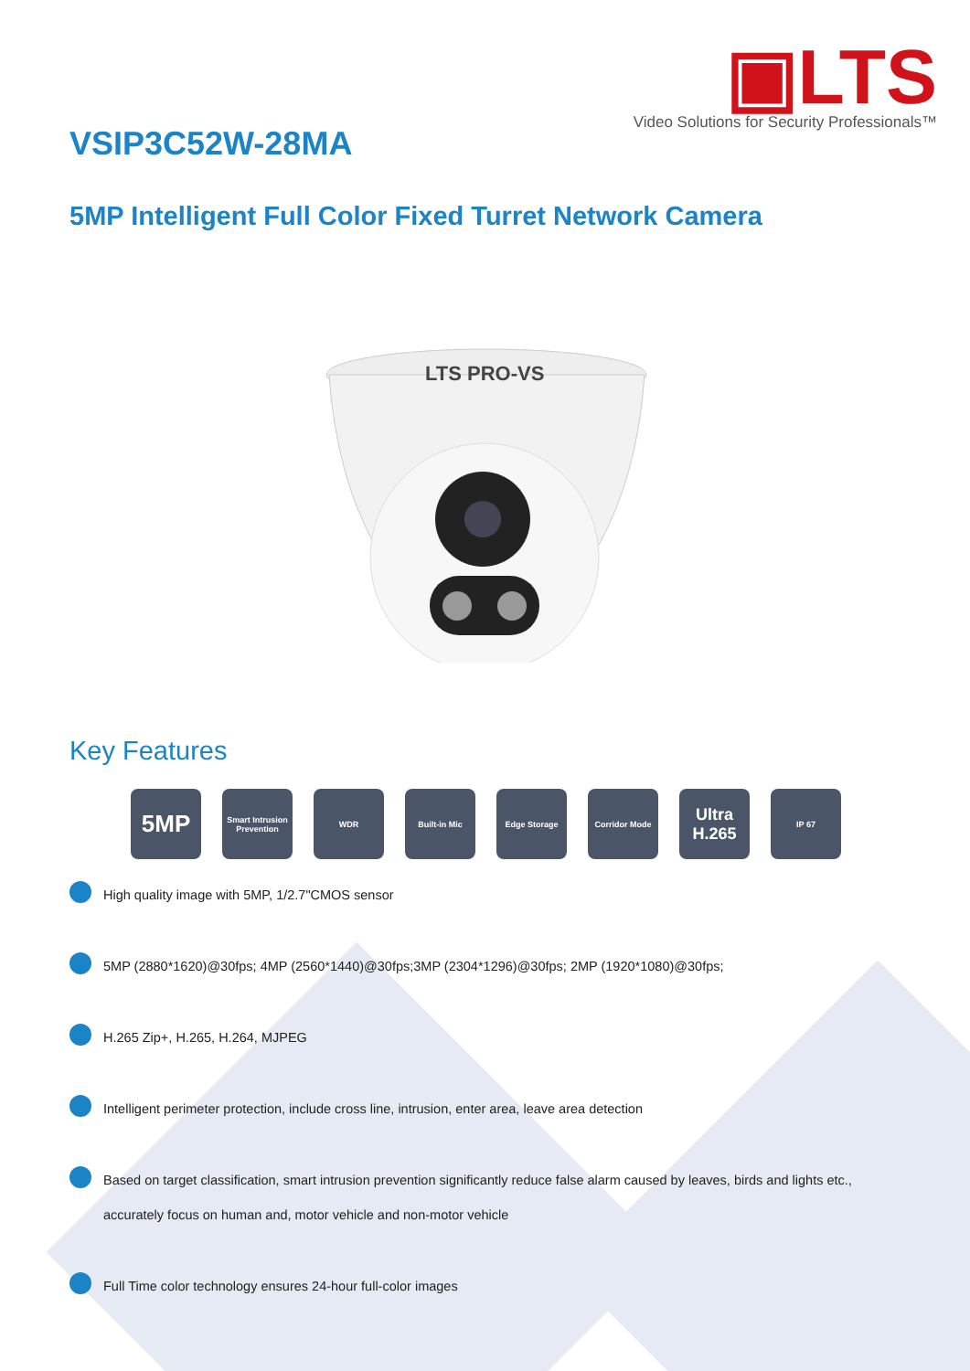▣LTS
Video Solutions for Security Professionals™
VSIP3C52W-28MA
5MP Intelligent Full Color Fixed Turret Network Camera
LTS PRO-VS
Key Features
5MP
Smart Intrusion Prevention
WDR Built-in Mic Edge Storage Corridor Mode
Ultra H.265
IP 67
High quality image with 5MP, 1/2.7"CMOS sensor
5MP (2880*1620)@30fps; 4MP (2560*1440)@30fps;3MP (2304*1296)@30fps; 2MP (1920*1080)@30fps;
H.265 Zip+, H.265, H.264, MJPEG
Intelligent perimeter protection, include cross line, intrusion, enter area, leave area detection
Based on target classification, smart intrusion prevention significantly reduce false alarm caused by leaves, birds and lights etc., accurately focus on human and, motor vehicle and non-motor vehicle
Full Time color technology ensures 24-hour full-color images